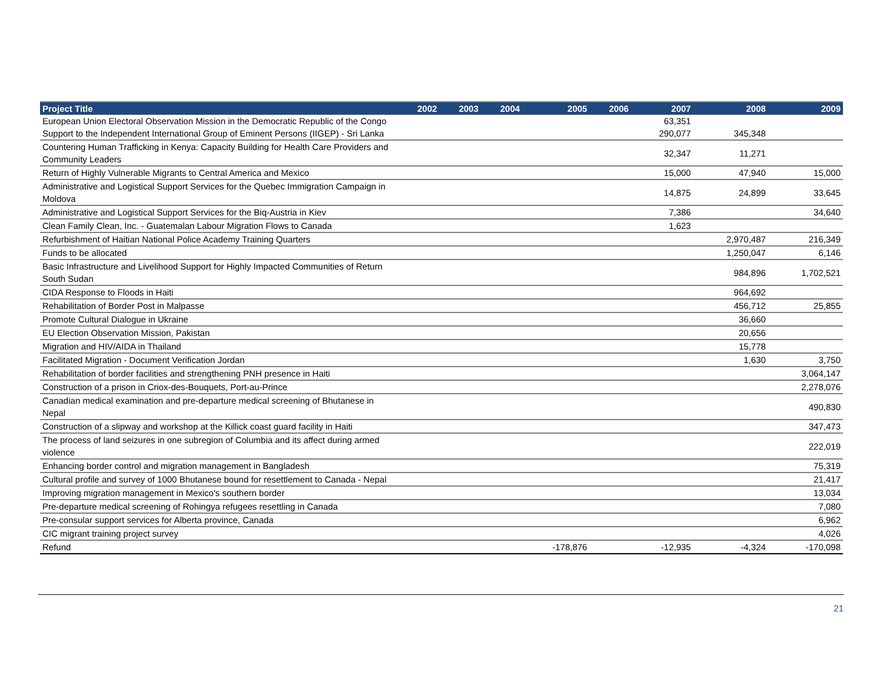| Project Title | 2002 | 2003 | 2004 | 2005 | 2006 | 2007 | 2008 | 2009 |
| --- | --- | --- | --- | --- | --- | --- | --- | --- |
| European Union Electoral Observation Mission in the Democratic Republic of the Congo | | | | | | 63,351 | | |
| Support to the Independent International Group of Eminent Persons (IIGEP) - Sri Lanka | | | | | | 290,077 | 345,348 | |
| Countering Human Trafficking in Kenya: Capacity Building for Health Care Providers and Community Leaders | | | | | | 32,347 | 11,271 | |
| Return of Highly Vulnerable Migrants to Central America and Mexico | | | | | | 15,000 | 47,940 | 15,000 |
| Administrative and Logistical Support Services for the Quebec Immigration Campaign in Moldova | | | | | | 14,875 | 24,899 | 33,645 |
| Administrative and Logistical Support Services for the Biq-Austria in Kiev | | | | | | 7,386 | | 34,640 |
| Clean Family Clean, Inc. - Guatemalan Labour Migration Flows to Canada | | | | | | 1,623 | | |
| Refurbishment of Haitian National Police Academy Training Quarters | | | | | | | 2,970,487 | 216,349 |
| Funds to be allocated | | | | | | | 1,250,047 | 6,146 |
| Basic Infrastructure and Livelihood Support for Highly Impacted Communities of Return South Sudan | | | | | | | 984,896 | 1,702,521 |
| CIDA Response to Floods in Haiti | | | | | | | 964,692 | |
| Rehabilitation of Border Post in Malpasse | | | | | | | 456,712 | 25,855 |
| Promote Cultural Dialogue in Ukraine | | | | | | | 36,660 | |
| EU Election Observation Mission, Pakistan | | | | | | | 20,656 | |
| Migration and HIV/AIDA in Thailand | | | | | | | 15,778 | |
| Facilitated Migration - Document Verification Jordan | | | | | | | 1,630 | 3,750 |
| Rehabilitation of border facilities and strengthening PNH presence in Haiti | | | | | | | | 3,064,147 |
| Construction of a prison in Criox-des-Bouquets, Port-au-Prince | | | | | | | | 2,278,076 |
| Canadian medical examination and pre-departure medical screening of Bhutanese in Nepal | | | | | | | | 490,830 |
| Construction of a slipway and workshop at the Killick coast guard facility in Haiti | | | | | | | | 347,473 |
| The process of land seizures in one subregion of Columbia and its affect during armed violence | | | | | | | | 222,019 |
| Enhancing border control and migration management in Bangladesh | | | | | | | | 75,319 |
| Cultural profile and survey of 1000 Bhutanese bound for resettlement to Canada - Nepal | | | | | | | | 21,417 |
| Improving migration management in Mexico's southern border | | | | | | | | 13,034 |
| Pre-departure medical screening of Rohingya refugees resettling in Canada | | | | | | | | 7,080 |
| Pre-consular support services for Alberta province, Canada | | | | | | | | 6,962 |
| CIC migrant training project survey | | | | | | | | 4,026 |
| Refund | | | | -178,876 | | -12,935 | -4,324 | -170,098 |
21